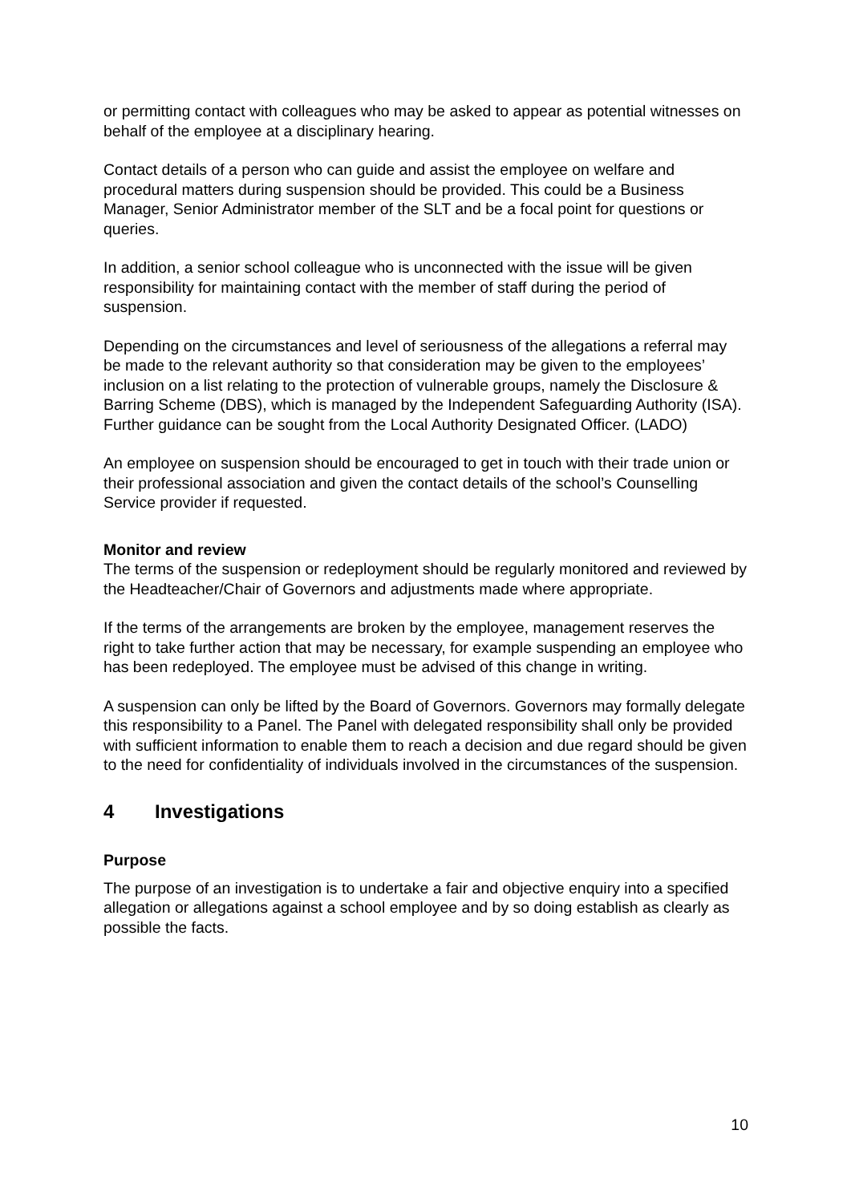or permitting contact with colleagues who may be asked to appear as potential witnesses on behalf of the employee at a disciplinary hearing.
Contact details of a person who can guide and assist the employee on welfare and procedural matters during suspension should be provided. This could be a Business Manager, Senior Administrator member of the SLT and be a focal point for questions or queries.
In addition, a senior school colleague who is unconnected with the issue will be given responsibility for maintaining contact with the member of staff during the period of suspension.
Depending on the circumstances and level of seriousness of the allegations a referral may be made to the relevant authority so that consideration may be given to the employees’ inclusion on a list relating to the protection of vulnerable groups, namely the Disclosure & Barring Scheme (DBS), which is managed by the Independent Safeguarding Authority (ISA). Further guidance can be sought from the Local Authority Designated Officer. (LADO)
An employee on suspension should be encouraged to get in touch with their trade union or their professional association and given the contact details of the school’s Counselling Service provider if requested.
Monitor and review
The terms of the suspension or redeployment should be regularly monitored and reviewed by the Headteacher/Chair of Governors and adjustments made where appropriate.
If the terms of the arrangements are broken by the employee, management reserves the right to take further action that may be necessary, for example suspending an employee who has been redeployed. The employee must be advised of this change in writing.
A suspension can only be lifted by the Board of Governors. Governors may formally delegate this responsibility to a Panel. The Panel with delegated responsibility shall only be provided with sufficient information to enable them to reach a decision and due regard should be given to the need for confidentiality of individuals involved in the circumstances of the suspension.
4 Investigations
Purpose
The purpose of an investigation is to undertake a fair and objective enquiry into a specified allegation or allegations against a school employee and by so doing establish as clearly as possible the facts.
10